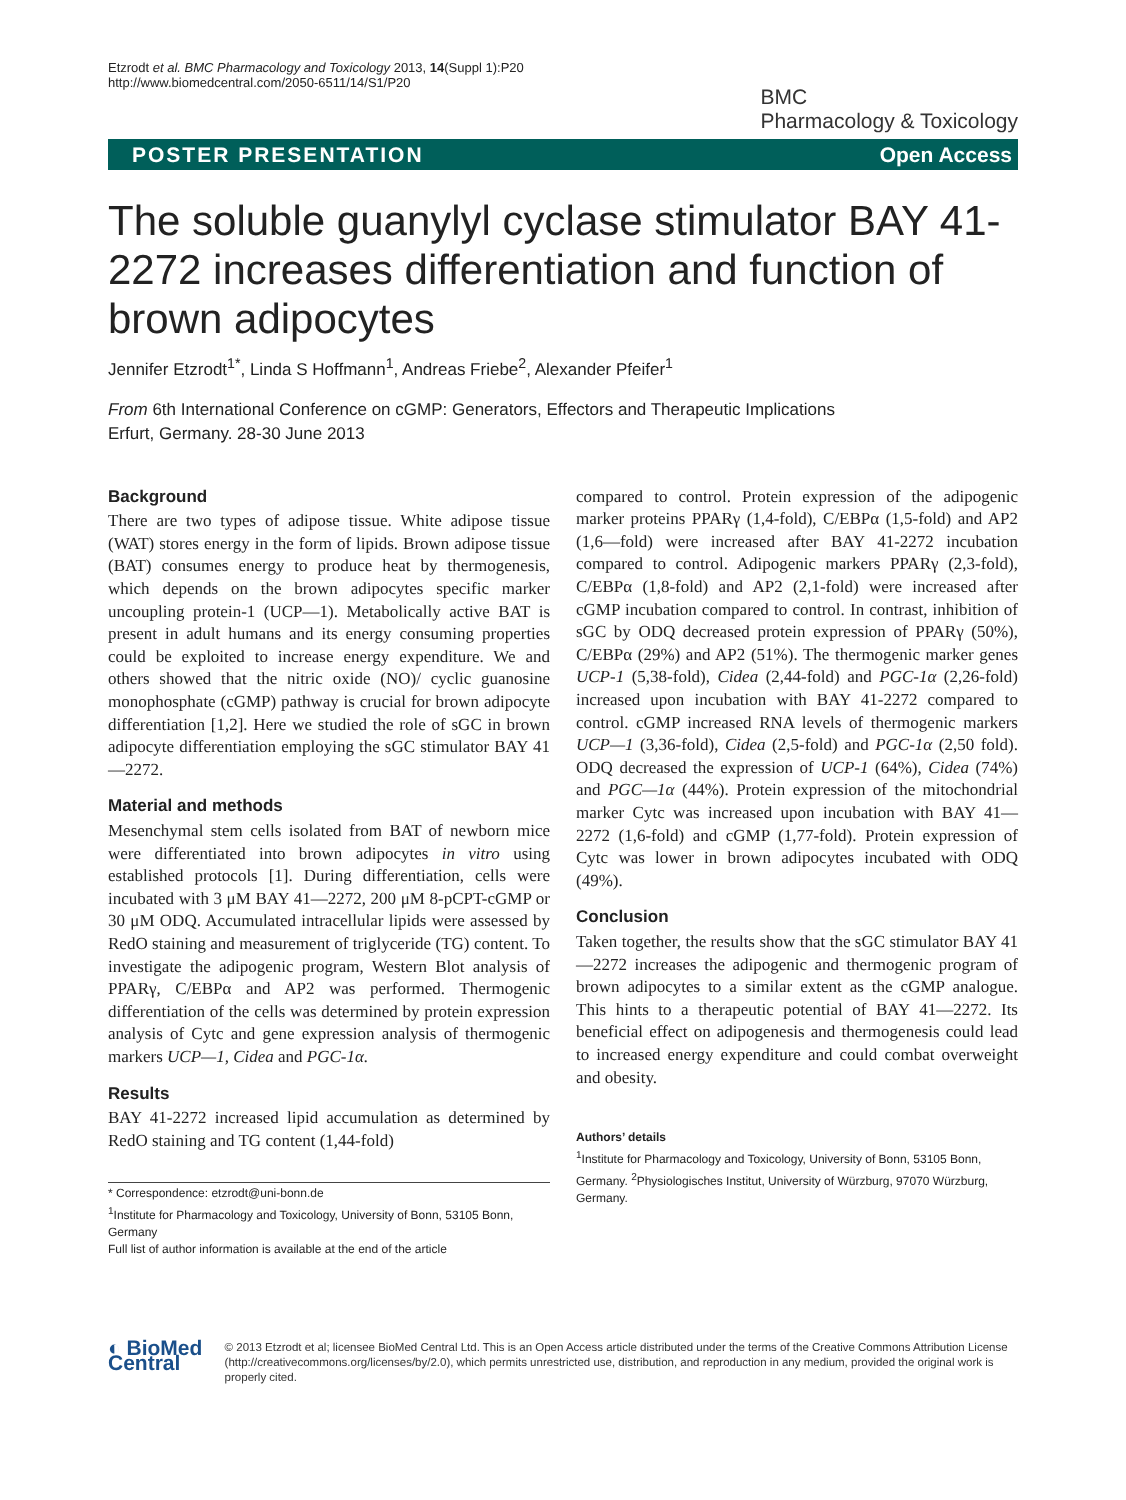Etzrodt et al. BMC Pharmacology and Toxicology 2013, 14(Suppl 1):P20
http://www.biomedcentral.com/2050-6511/14/S1/P20
BMC
Pharmacology & Toxicology
POSTER PRESENTATION Open Access
The soluble guanylyl cyclase stimulator BAY 41-2272 increases differentiation and function of brown adipocytes
Jennifer Etzrodt<sup>1*</sup>, Linda S Hoffmann<sup>1</sup>, Andreas Friebe<sup>2</sup>, Alexander Pfeifer<sup>1</sup>
From 6th International Conference on cGMP: Generators, Effectors and Therapeutic Implications
Erfurt, Germany. 28-30 June 2013
Background
There are two types of adipose tissue. White adipose tissue (WAT) stores energy in the form of lipids. Brown adipose tissue (BAT) consumes energy to produce heat by thermogenesis, which depends on the brown adipocytes specific marker uncoupling protein-1 (UCP—1). Metabolically active BAT is present in adult humans and its energy consuming properties could be exploited to increase energy expenditure. We and others showed that the nitric oxide (NO)/ cyclic guanosine monophosphate (cGMP) pathway is crucial for brown adipocyte differentiation [1,2]. Here we studied the role of sGC in brown adipocyte differentiation employing the sGC stimulator BAY 41—2272.
Material and methods
Mesenchymal stem cells isolated from BAT of newborn mice were differentiated into brown adipocytes in vitro using established protocols [1]. During differentiation, cells were incubated with 3 μM BAY 41—2272, 200 μM 8-pCPT-cGMP or 30 μM ODQ. Accumulated intracellular lipids were assessed by RedO staining and measurement of triglyceride (TG) content. To investigate the adipogenic program, Western Blot analysis of PPARγ, C/EBPα and AP2 was performed. Thermogenic differentiation of the cells was determined by protein expression analysis of Cytc and gene expression analysis of thermogenic markers UCP—1, Cidea and PGC-1α.
Results
BAY 41-2272 increased lipid accumulation as determined by RedO staining and TG content (1,44-fold)
* Correspondence: etzrodt@uni-bonn.de
<sup>1</sup> Institute for Pharmacology and Toxicology, University of Bonn, 53105 Bonn, Germany
Full list of author information is available at the end of the article
compared to control. Protein expression of the adipogenic marker proteins PPARγ (1,4-fold), C/EBPα (1,5-fold) and AP2 (1,6—fold) were increased after BAY 41-2272 incubation compared to control. Adipogenic markers PPARγ (2,3-fold), C/EBPα (1,8-fold) and AP2 (2,1-fold) were increased after cGMP incubation compared to control. In contrast, inhibition of sGC by ODQ decreased protein expression of PPARγ (50%), C/EBPα (29%) and AP2 (51%). The thermogenic marker genes UCP-1 (5,38-fold), Cidea (2,44-fold) and PGC-1α (2,26-fold) increased upon incubation with BAY 41-2272 compared to control. cGMP increased RNA levels of thermogenic markers UCP—1 (3,36-fold), Cidea (2,5-fold) and PGC-1α (2,50 fold). ODQ decreased the expression of UCP-1 (64%), Cidea (74%) and PGC—1α (44%). Protein expression of the mitochondrial marker Cytc was increased upon incubation with BAY 41—2272 (1,6-fold) and cGMP (1,77-fold). Protein expression of Cytc was lower in brown adipocytes incubated with ODQ (49%).
Conclusion
Taken together, the results show that the sGC stimulator BAY 41—2272 increases the adipogenic and thermogenic program of brown adipocytes to a similar extent as the cGMP analogue. This hints to a therapeutic potential of BAY 41—2272. Its beneficial effect on adipogenesis and thermogenesis could lead to increased energy expenditure and could combat overweight and obesity.
Authors’ details
<sup>1</sup> Institute for Pharmacology and Toxicology, University of Bonn, 53105 Bonn, Germany. <sup>2</sup>Physiologisches Institut, University of Würzburg, 97070 Würzburg, Germany.
◐ BioMed Central
© 2013 Etzrodt et al; licensee BioMed Central Ltd. This is an Open Access article distributed under the terms of the Creative Commons Attribution License (http://creativecommons.org/licenses/by/2.0), which permits unrestricted use, distribution, and reproduction in any medium, provided the original work is properly cited.